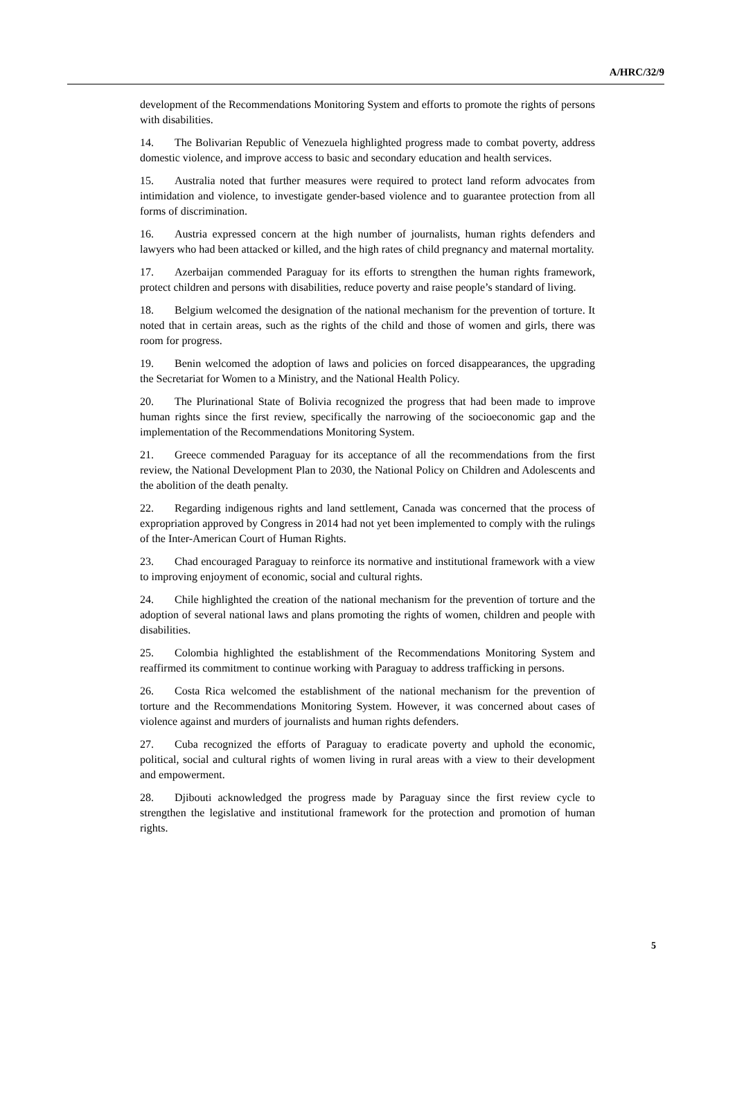A/HRC/32/9
development of the Recommendations Monitoring System and efforts to promote the rights of persons with disabilities.
14. The Bolivarian Republic of Venezuela highlighted progress made to combat poverty, address domestic violence, and improve access to basic and secondary education and health services.
15. Australia noted that further measures were required to protect land reform advocates from intimidation and violence, to investigate gender-based violence and to guarantee protection from all forms of discrimination.
16. Austria expressed concern at the high number of journalists, human rights defenders and lawyers who had been attacked or killed, and the high rates of child pregnancy and maternal mortality.
17. Azerbaijan commended Paraguay for its efforts to strengthen the human rights framework, protect children and persons with disabilities, reduce poverty and raise people’s standard of living.
18. Belgium welcomed the designation of the national mechanism for the prevention of torture. It noted that in certain areas, such as the rights of the child and those of women and girls, there was room for progress.
19. Benin welcomed the adoption of laws and policies on forced disappearances, the upgrading the Secretariat for Women to a Ministry, and the National Health Policy.
20. The Plurinational State of Bolivia recognized the progress that had been made to improve human rights since the first review, specifically the narrowing of the socioeconomic gap and the implementation of the Recommendations Monitoring System.
21. Greece commended Paraguay for its acceptance of all the recommendations from the first review, the National Development Plan to 2030, the National Policy on Children and Adolescents and the abolition of the death penalty.
22. Regarding indigenous rights and land settlement, Canada was concerned that the process of expropriation approved by Congress in 2014 had not yet been implemented to comply with the rulings of the Inter-American Court of Human Rights.
23. Chad encouraged Paraguay to reinforce its normative and institutional framework with a view to improving enjoyment of economic, social and cultural rights.
24. Chile highlighted the creation of the national mechanism for the prevention of torture and the adoption of several national laws and plans promoting the rights of women, children and people with disabilities.
25. Colombia highlighted the establishment of the Recommendations Monitoring System and reaffirmed its commitment to continue working with Paraguay to address trafficking in persons.
26. Costa Rica welcomed the establishment of the national mechanism for the prevention of torture and the Recommendations Monitoring System. However, it was concerned about cases of violence against and murders of journalists and human rights defenders.
27. Cuba recognized the efforts of Paraguay to eradicate poverty and uphold the economic, political, social and cultural rights of women living in rural areas with a view to their development and empowerment.
28. Djibouti acknowledged the progress made by Paraguay since the first review cycle to strengthen the legislative and institutional framework for the protection and promotion of human rights.
5